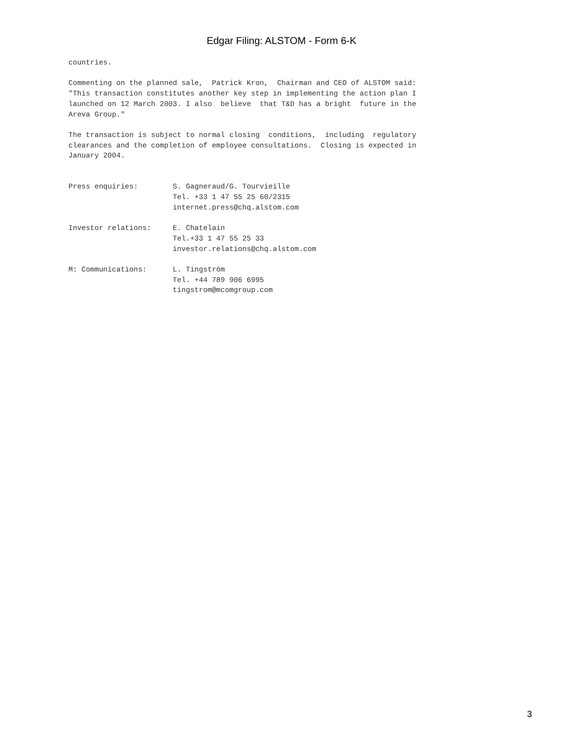Edgar Filing: ALSTOM - Form 6-K
countries.

Commenting on the planned sale,  Patrick Kron,  Chairman and CEO of ALSTOM said:
"This transaction constitutes another key step in implementing the action plan I
launched on 12 March 2003. I also  believe  that T&D has a bright  future in the
Areva Group."

The transaction is subject to normal closing  conditions,  including  regulatory
clearances and the completion of employee consultations.  Closing is expected in
January 2004.


Press enquiries:        S. Gagneraud/G. Tourvieille
                        Tel. +33 1 47 55 25 60/2315
                        internet.press@chq.alstom.com

Investor relations:     E. Chatelain
                        Tel.+33 1 47 55 25 33
                        investor.relations@chq.alstom.com

M: Communications:      L. Tingström
                        Tel. +44 789 906 6995
                        tingstrom@mcomgroup.com
3